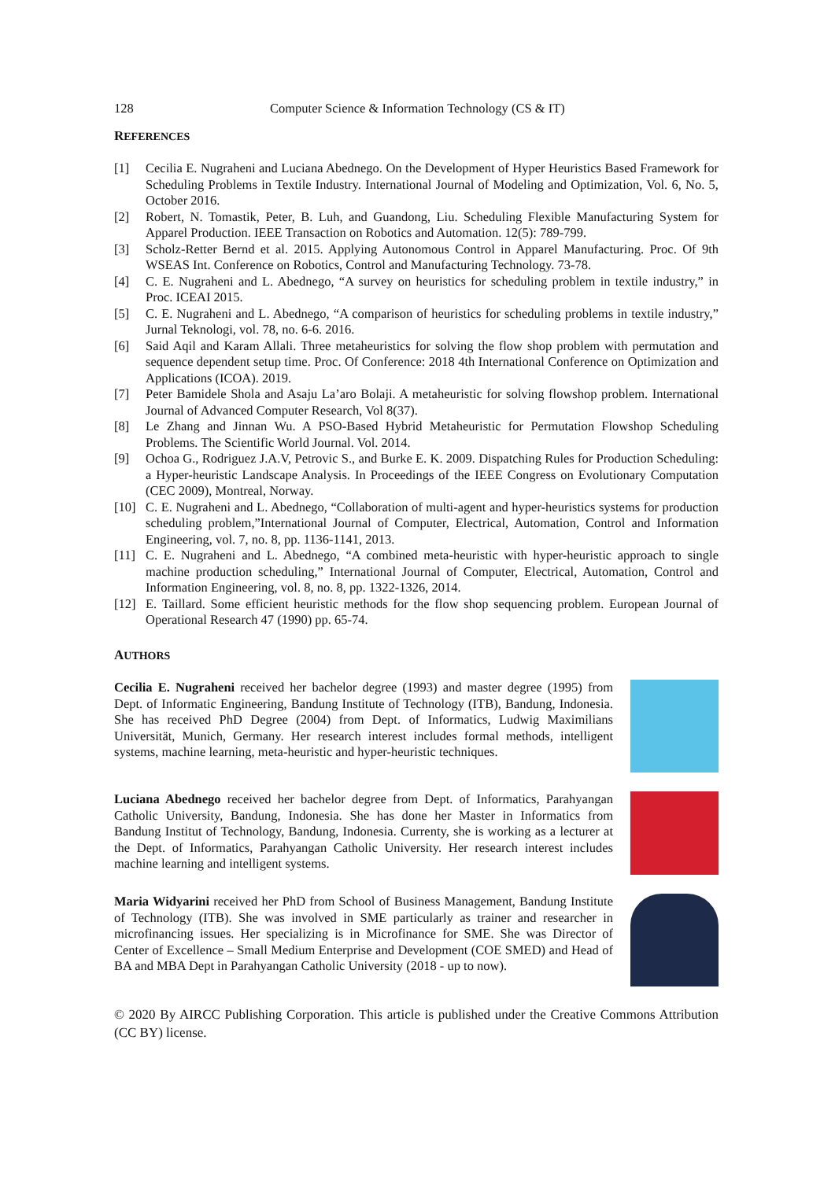128 Computer Science & Information Technology (CS & IT)
REFERENCES
[1] Cecilia E. Nugraheni and Luciana Abednego. On the Development of Hyper Heuristics Based Framework for Scheduling Problems in Textile Industry. International Journal of Modeling and Optimization, Vol. 6, No. 5, October 2016.
[2] Robert, N. Tomastik, Peter, B. Luh, and Guandong, Liu. Scheduling Flexible Manufacturing System for Apparel Production. IEEE Transaction on Robotics and Automation. 12(5): 789-799.
[3] Scholz-Retter Bernd et al. 2015. Applying Autonomous Control in Apparel Manufacturing. Proc. Of 9th WSEAS Int. Conference on Robotics, Control and Manufacturing Technology. 73-78.
[4] C. E. Nugraheni and L. Abednego, “A survey on heuristics for scheduling problem in textile industry,” in Proc. ICEAI 2015.
[5] C. E. Nugraheni and L. Abednego, “A comparison of heuristics for scheduling problems in textile industry,” Jurnal Teknologi, vol. 78, no. 6-6. 2016.
[6] Said Aqil and Karam Allali. Three metaheuristics for solving the flow shop problem with permutation and sequence dependent setup time. Proc. Of Conference: 2018 4th International Conference on Optimization and Applications (ICOA). 2019.
[7] Peter Bamidele Shola and Asaju La’aro Bolaji. A metaheuristic for solving flowshop problem. International Journal of Advanced Computer Research, Vol 8(37).
[8] Le Zhang and Jinnan Wu. A PSO-Based Hybrid Metaheuristic for Permutation Flowshop Scheduling Problems. The Scientific World Journal. Vol. 2014.
[9] Ochoa G., Rodriguez J.A.V, Petrovic S., and Burke E. K. 2009. Dispatching Rules for Production Scheduling: a Hyper-heuristic Landscape Analysis. In Proceedings of the IEEE Congress on Evolutionary Computation (CEC 2009), Montreal, Norway.
[10] C. E. Nugraheni and L. Abednego, “Collaboration of multi-agent and hyper-heuristics systems for production scheduling problem,”International Journal of Computer, Electrical, Automation, Control and Information Engineering, vol. 7, no. 8, pp. 1136-1141, 2013.
[11] C. E. Nugraheni and L. Abednego, “A combined meta-heuristic with hyper-heuristic approach to single machine production scheduling,” International Journal of Computer, Electrical, Automation, Control and Information Engineering, vol. 8, no. 8, pp. 1322-1326, 2014.
[12] E. Taillard. Some efficient heuristic methods for the flow shop sequencing problem. European Journal of Operational Research 47 (1990) pp. 65-74.
AUTHORS
Cecilia E. Nugraheni received her bachelor degree (1993) and master degree (1995) from Dept. of Informatic Engineering, Bandung Institute of Technology (ITB), Bandung, Indonesia. She has received PhD Degree (2004) from Dept. of Informatics, Ludwig Maximilians Universität, Munich, Germany. Her research interest includes formal methods, intelligent systems, machine learning, meta-heuristic and hyper-heuristic techniques.
Luciana Abednego received her bachelor degree from Dept. of Informatics, Parahyangan Catholic University, Bandung, Indonesia. She has done her Master in Informatics from Bandung Institut of Technology, Bandung, Indonesia. Currenty, she is working as a lecturer at the Dept. of Informatics, Parahyangan Catholic University. Her research interest includes machine learning and intelligent systems.
Maria Widyarini received her PhD from School of Business Management, Bandung Institute of Technology (ITB). She was involved in SME particularly as trainer and researcher in microfinancing issues. Her specializing is in Microfinance for SME. She was Director of Center of Excellence – Small Medium Enterprise and Development (COE SMED) and Head of BA and MBA Dept in Parahyangan Catholic University (2018 - up to now).
© 2020 By AIRCC Publishing Corporation. This article is published under the Creative Commons Attribution (CC BY) license.